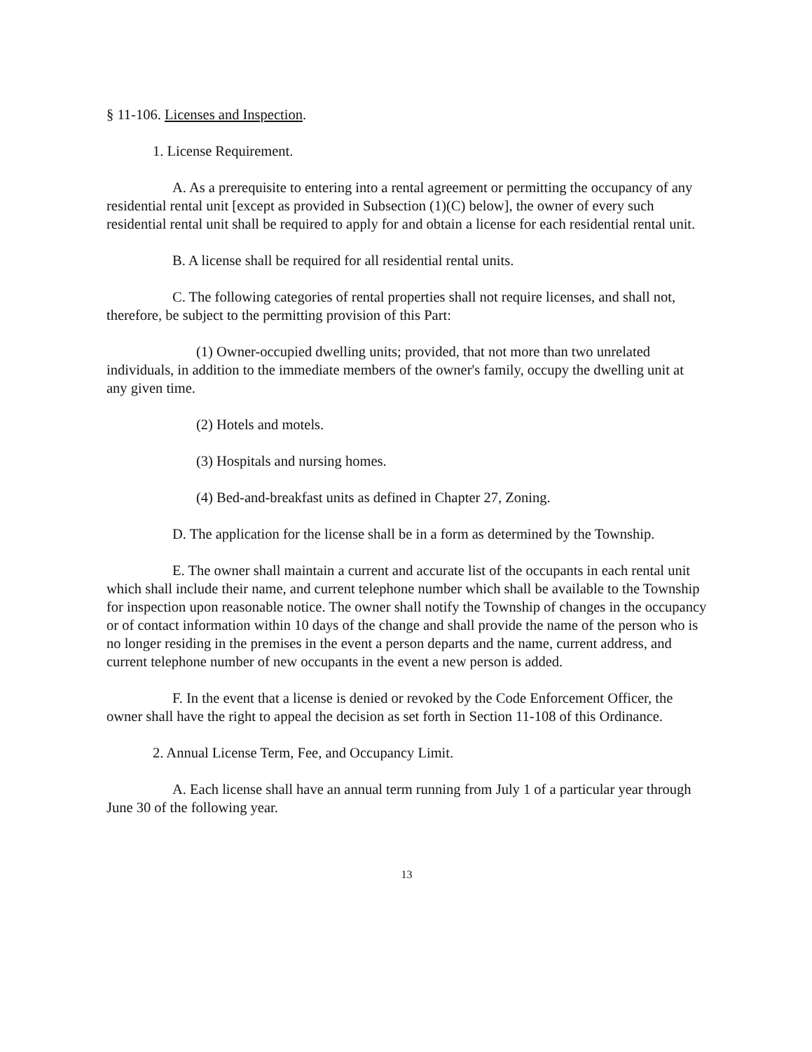§ 11-106. Licenses and Inspection.
1. License Requirement.
A. As a prerequisite to entering into a rental agreement or permitting the occupancy of any residential rental unit [except as provided in Subsection (1)(C) below], the owner of every such residential rental unit shall be required to apply for and obtain a license for each residential rental unit.
B. A license shall be required for all residential rental units.
C. The following categories of rental properties shall not require licenses, and shall not, therefore, be subject to the permitting provision of this Part:
(1) Owner-occupied dwelling units; provided, that not more than two unrelated individuals, in addition to the immediate members of the owner's family, occupy the dwelling unit at any given time.
(2) Hotels and motels.
(3) Hospitals and nursing homes.
(4) Bed-and-breakfast units as defined in Chapter 27, Zoning.
D. The application for the license shall be in a form as determined by the Township.
E. The owner shall maintain a current and accurate list of the occupants in each rental unit which shall include their name, and current telephone number which shall be available to the Township for inspection upon reasonable notice. The owner shall notify the Township of changes in the occupancy or of contact information within 10 days of the change and shall provide the name of the person who is no longer residing in the premises in the event a person departs and the name, current address, and current telephone number of new occupants in the event a new person is added.
F. In the event that a license is denied or revoked by the Code Enforcement Officer, the owner shall have the right to appeal the decision as set forth in Section 11-108 of this Ordinance.
2. Annual License Term, Fee, and Occupancy Limit.
A. Each license shall have an annual term running from July 1 of a particular year through June 30 of the following year.
13